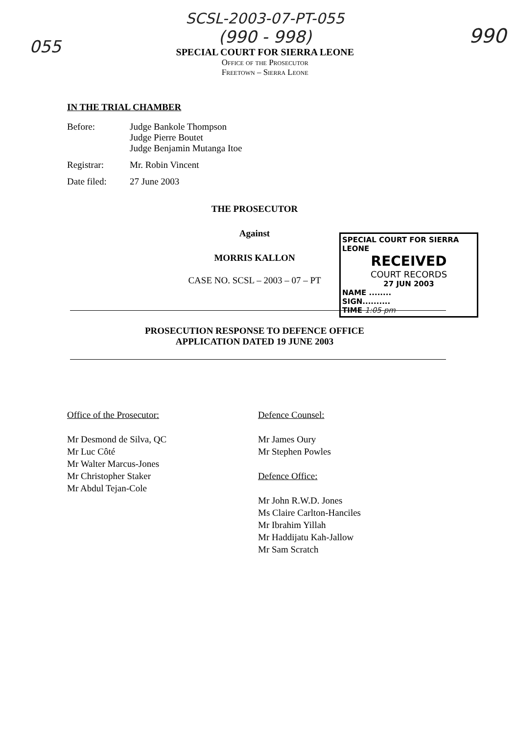055
SCSL-2003-07-PT-055
(990 - 998)
SPECIAL COURT FOR SIERRA LEONE
Office of the Prosecutor
Freetown – Sierra Leone
990
IN THE TRIAL CHAMBER
Before: Judge Bankole Thompson
Judge Pierre Boutet
Judge Benjamin Mutanga Itoe
Registrar: Mr. Robin Vincent
Date filed: 27 June 2003
SPECIAL COURT FOR SIERRA LEONE
RECEIVED
COURT RECORDS
27 JUN 2003
NAME ........
SIGN..........
TIME 1:05 pm
THE PROSECUTOR
Against
MORRIS KALLON
CASE NO. SCSL – 2003 – 07 – PT
PROSECUTION RESPONSE TO DEFENCE OFFICE
APPLICATION DATED 19 JUNE 2003
Office of the Prosecutor:
Mr Desmond de Silva, QC
Mr Luc Côté
Mr Walter Marcus-Jones
Mr Christopher Staker
Mr Abdul Tejan-Cole
Defence Counsel:
Mr James Oury
Mr Stephen Powles
Defence Office:
Mr John R.W.D. Jones
Ms Claire Carlton-Hanciles
Mr Ibrahim Yillah
Mr Haddijatu Kah-Jallow
Mr Sam Scratch